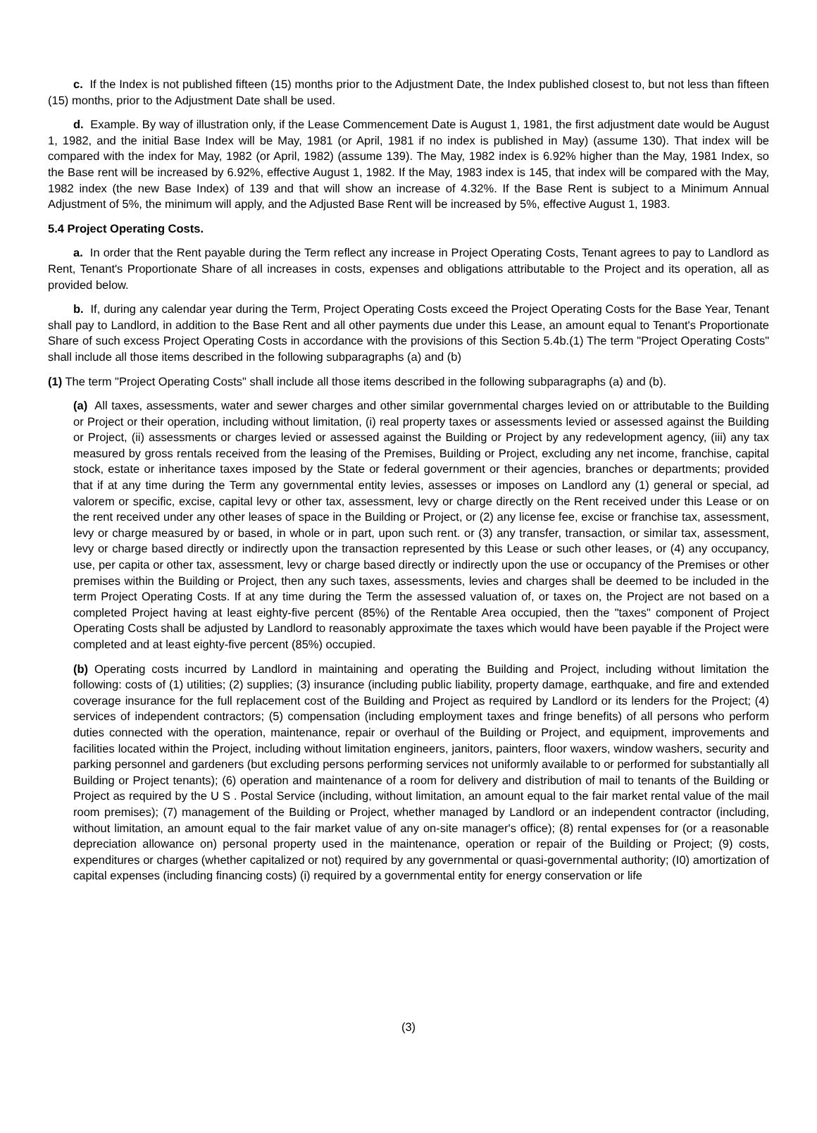c. If the Index is not published fifteen (15) months prior to the Adjustment Date, the Index published closest to, but not less than fifteen (15) months, prior to the Adjustment Date shall be used.
d. Example. By way of illustration only, if the Lease Commencement Date is August 1, 1981, the first adjustment date would be August 1, 1982, and the initial Base Index will be May, 1981 (or April, 1981 if no index is published in May) (assume 130). That index will be compared with the index for May, 1982 (or April, 1982) (assume 139). The May, 1982 index is 6.92% higher than the May, 1981 Index, so the Base rent will be increased by 6.92%, effective August 1, 1982. If the May, 1983 index is 145, that index will be compared with the May, 1982 index (the new Base Index) of 139 and that will show an increase of 4.32%. If the Base Rent is subject to a Minimum Annual Adjustment of 5%, the minimum will apply, and the Adjusted Base Rent will be increased by 5%, effective August 1, 1983.
5.4 Project Operating Costs.
a. In order that the Rent payable during the Term reflect any increase in Project Operating Costs, Tenant agrees to pay to Landlord as Rent, Tenant's Proportionate Share of all increases in costs, expenses and obligations attributable to the Project and its operation, all as provided below.
b. If, during any calendar year during the Term, Project Operating Costs exceed the Project Operating Costs for the Base Year, Tenant shall pay to Landlord, in addition to the Base Rent and all other payments due under this Lease, an amount equal to Tenant's Proportionate Share of such excess Project Operating Costs in accordance with the provisions of this Section 5.4b.(1) The term "Project Operating Costs" shall include all those items described in the following subparagraphs (a) and (b)
(1) The term "Project Operating Costs" shall include all those items described in the following subparagraphs (a) and (b).
(a) All taxes, assessments, water and sewer charges and other similar governmental charges levied on or attributable to the Building or Project or their operation, including without limitation, (i) real property taxes or assessments levied or assessed against the Building or Project, (ii) assessments or charges levied or assessed against the Building or Project by any redevelopment agency, (iii) any tax measured by gross rentals received from the leasing of the Premises, Building or Project, excluding any net income, franchise, capital stock, estate or inheritance taxes imposed by the State or federal government or their agencies, branches or departments; provided that if at any time during the Term any governmental entity levies, assesses or imposes on Landlord any (1) general or special, ad valorem or specific, excise, capital levy or other tax, assessment, levy or charge directly on the Rent received under this Lease or on the rent received under any other leases of space in the Building or Project, or (2) any license fee, excise or franchise tax, assessment, levy or charge measured by or based, in whole or in part, upon such rent. or (3) any transfer, transaction, or similar tax, assessment, levy or charge based directly or indirectly upon the transaction represented by this Lease or such other leases, or (4) any occupancy, use, per capita or other tax, assessment, levy or charge based directly or indirectly upon the use or occupancy of the Premises or other premises within the Building or Project, then any such taxes, assessments, levies and charges shall be deemed to be included in the term Project Operating Costs. If at any time during the Term the assessed valuation of, or taxes on, the Project are not based on a completed Project having at least eighty-five percent (85%) of the Rentable Area occupied, then the "taxes" component of Project Operating Costs shall be adjusted by Landlord to reasonably approximate the taxes which would have been payable if the Project were completed and at least eighty-five percent (85%) occupied.
(b) Operating costs incurred by Landlord in maintaining and operating the Building and Project, including without limitation the following: costs of (1) utilities; (2) supplies; (3) insurance (including public liability, property damage, earthquake, and fire and extended coverage insurance for the full replacement cost of the Building and Project as required by Landlord or its lenders for the Project; (4) services of independent contractors; (5) compensation (including employment taxes and fringe benefits) of all persons who perform duties connected with the operation, maintenance, repair or overhaul of the Building or Project, and equipment, improvements and facilities located within the Project, including without limitation engineers, janitors, painters, floor waxers, window washers, security and parking personnel and gardeners (but excluding persons performing services not uniformly available to or performed for substantially all Building or Project tenants); (6) operation and maintenance of a room for delivery and distribution of mail to tenants of the Building or Project as required by the U S . Postal Service (including, without limitation, an amount equal to the fair market rental value of the mail room premises); (7) management of the Building or Project, whether managed by Landlord or an independent contractor (including, without limitation, an amount equal to the fair market value of any on-site manager's office); (8) rental expenses for (or a reasonable depreciation allowance on) personal property used in the maintenance, operation or repair of the Building or Project; (9) costs, expenditures or charges (whether capitalized or not) required by any governmental or quasi-governmental authority; (I0) amortization of capital expenses (including financing costs) (i) required by a governmental entity for energy conservation or life
(3)